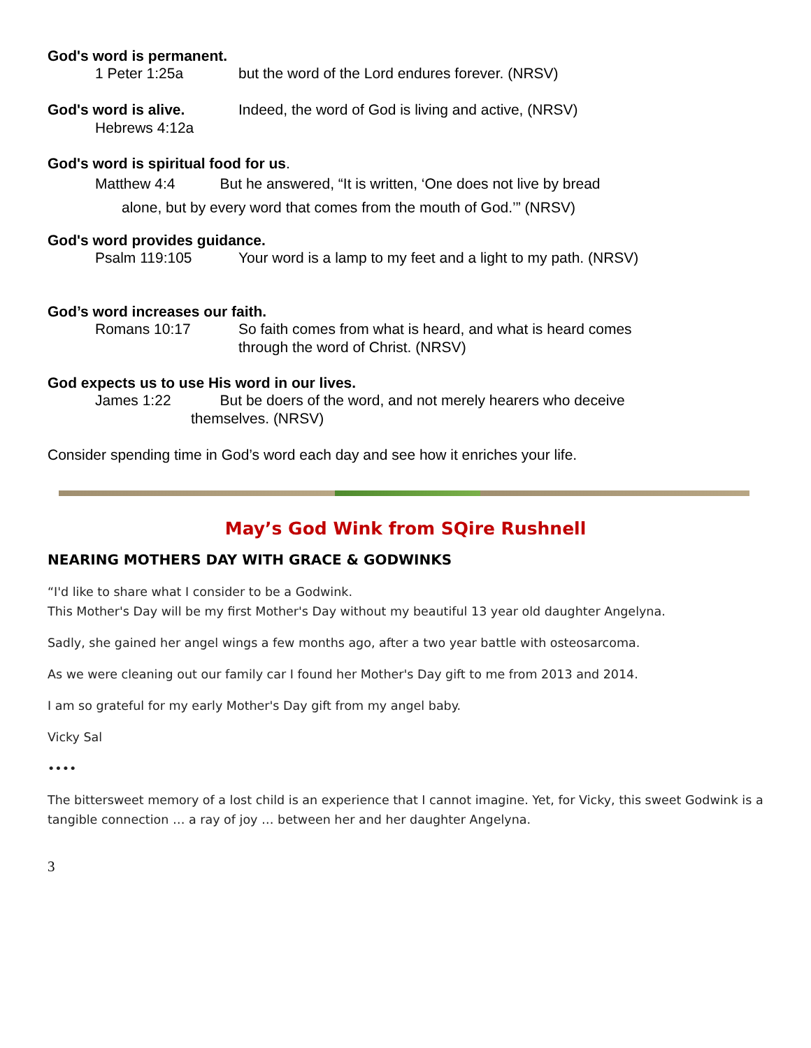God's word is permanent.
1 Peter 1:25a but the word of the Lord endures forever. (NRSV)
God's word is alive. Indeed, the word of God is living and active, (NRSV)
Hebrews 4:12a
God's word is spiritual food for us.
Matthew 4:4 But he answered, “It is written, ‘One does not live by bread
alone, but by every word that comes from the mouth of God.’” (NRSV)
God's word provides guidance.
Psalm 119:105 Your word is a lamp to my feet and a light to my path. (NRSV)
God’s word increases our faith.
Romans 10:17 So faith comes from what is heard, and what is heard comes
through the word of Christ. (NRSV)
God expects us to use His word in our lives.
James 1:22 But be doers of the word, and not merely hearers who deceive
themselves. (NRSV)
Consider spending time in God’s word each day and see how it enriches your life.
May’s God Wink from SQire Rushnell
NEARING MOTHERS DAY WITH GRACE & GODWINKS
“I'd like to share what I consider to be a Godwink.
This Mother's Day will be my first Mother's Day without my beautiful 13 year old daughter Angelyna.
Sadly, she gained her angel wings a few months ago, after a two year battle with osteosarcoma.
As we were cleaning out our family car I found her Mother's Day gift to me from 2013 and 2014.
I am so grateful for my early Mother's Day gift from my angel baby.
Vicky Sal
••••
The bittersweet memory of a lost child is an experience that I cannot imagine. Yet, for Vicky, this sweet Godwink is a tangible connection … a ray of joy … between her and her daughter Angelyna.
3